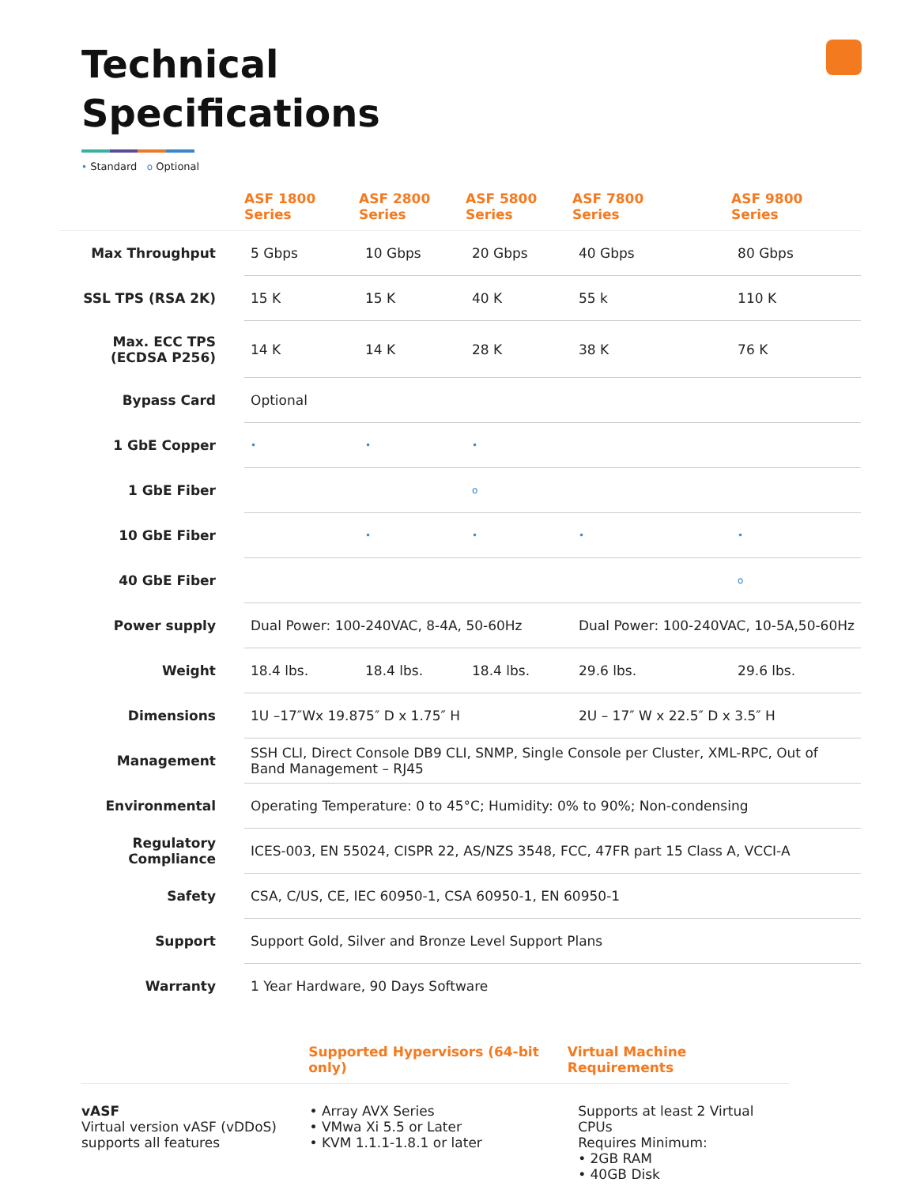Technical
Specifications
• Standard o Optional
| | ASF 1800 Series | ASF 2800 Series | ASF 5800 Series | ASF 7800 Series | ASF 9800 Series |
| --- | --- | --- | --- | --- | --- |
| Max Throughput | 5 Gbps | 10 Gbps | 20 Gbps | 40 Gbps | 80 Gbps |
| SSL TPS (RSA 2K) | 15 K | 15 K | 40 K | 55 k | 110 K |
| Max. ECC TPS (ECDSA P256) | 14 K | 14 K | 28 K | 38 K | 76 K |
| Bypass Card | Optional | | | | |
| 1 GbE Copper | • | • | • | | |
| 1 GbE Fiber | | | o | | |
| 10 GbE Fiber | | • | • | • | • |
| 40 GbE Fiber | | | | | o |
| Power supply | Dual Power: 100-240VAC, 8-4A, 50-60Hz | | | Dual Power: 100-240VAC, 10-5A,50-60Hz | |
| Weight | 18.4 lbs. | 18.4 lbs. | 18.4 lbs. | 29.6 lbs. | 29.6 lbs. |
| Dimensions | 1U –17″Wx 19.875″ D x 1.75″ H | | | 2U – 17″ W x 22.5″ D x 3.5″ H | |
| Management | SSH CLI, Direct Console DB9 CLI, SNMP, Single Console per Cluster, XML-RPC, Out of Band Management – RJ45 | | | | |
| Environmental | Operating Temperature: 0 to 45°C; Humidity: 0% to 90%; Non-condensing | | | | |
| Regulatory Compliance | ICES-003, EN 55024, CISPR 22, AS/NZS 3548, FCC, 47FR part 15 Class A, VCCI-A | | | | |
| Safety | CSA, C/US, CE, IEC 60950-1, CSA 60950-1, EN 60950-1 | | | | |
| Support | Support Gold, Silver and Bronze Level Support Plans | | | | |
| Warranty | 1 Year Hardware, 90 Days Software | | | | |
Supported Hypervisors (64-bit only) Virtual Machine Requirements
vASF
Virtual version vASF (vDDoS) supports all features
• Array AVX Series
• VMwa Xi 5.5 or Later
• KVM 1.1.1-1.8.1 or later
Supports at least 2 Virtual CPUs
Requires Minimum:
• 2GB RAM
• 40GB Disk